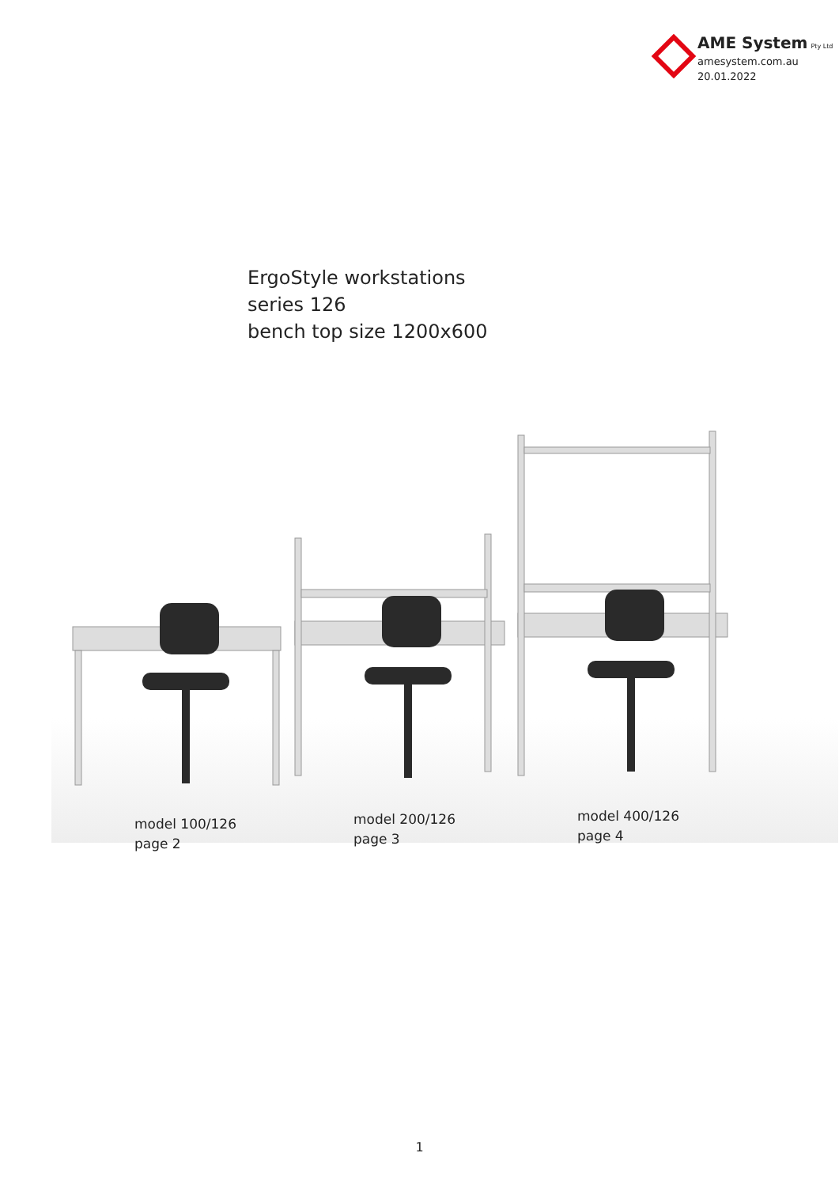AME System Pty Ltd
amesystem.com.au
20.01.2022
ErgoStyle workstations
series 126
bench top size 1200x600
model 100/126
page 2
model 200/126
page 3
model 400/126
page 4
1